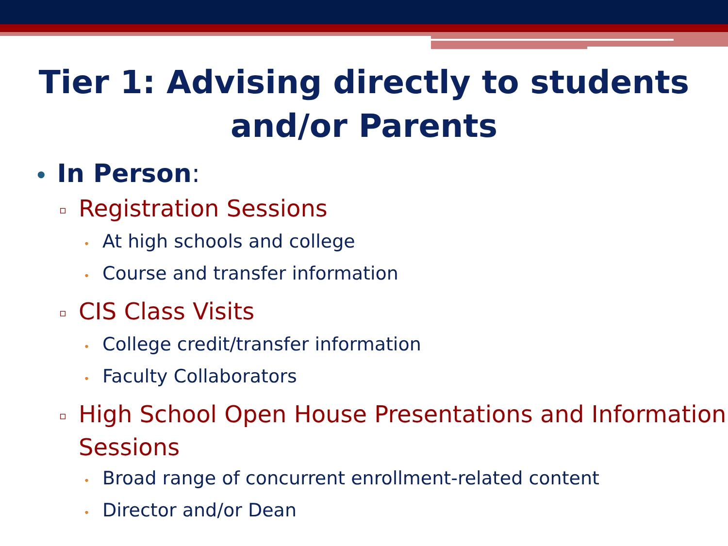Tier 1: Advising directly to students
and/or Parents
• In Person:
▫ Registration Sessions
• At high schools and college
• Course and transfer information
▫ CIS Class Visits
• College credit/transfer information
• Faculty Collaborators
▫ High School Open House Presentations and Information Sessions
• Broad range of concurrent enrollment-related content
• Director and/or Dean